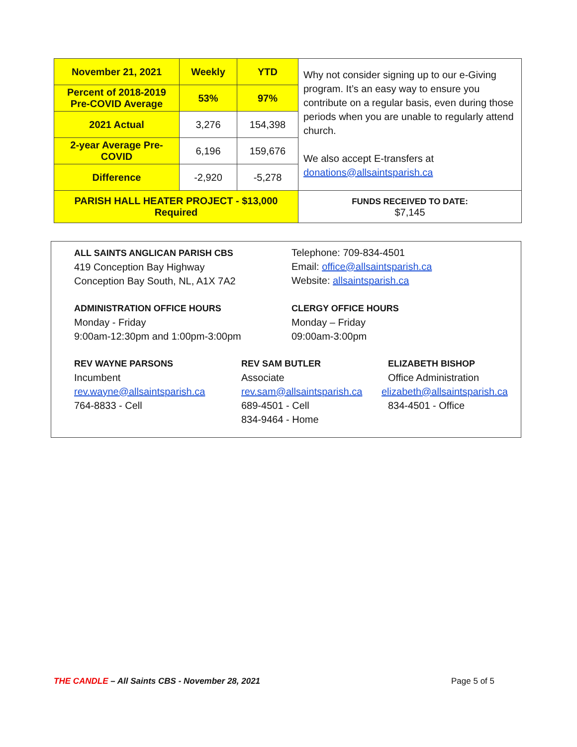| November 21, 2021 | Weekly | YTD | Why not consider signing up to our e-Giving program. It’s an easy way to ensure you contribute on a regular basis, even during those periods when you are unable to regularly attend church. We also accept E-transfers at donations@allsaintsparish.ca |
| Percent of 2018-2019 Pre-COVID Average | 53% | 97% | |
| 2021 Actual | 3,276 | 154,398 | |
| 2-year Average Pre-COVID | 6,196 | 159,676 | |
| Difference | -2,920 | -5,278 | |
| PARISH HALL HEATER PROJECT - $13,000 Required | | | FUNDS RECEIVED TO DATE: $7,145 |
ALL SAINTS ANGLICAN PARISH CBS
419 Conception Bay Highway
Conception Bay South, NL, A1X 7A2
Telephone: 709-834-4501
Email: office@allsaintsparish.ca
Website: allsaintsparish.ca
ADMINISTRATION OFFICE HOURS
Monday - Friday
9:00am-12:30pm and 1:00pm-3:00pm
CLERGY OFFICE HOURS
Monday – Friday
09:00am-3:00pm
REV WAYNE PARSONS
Incumbent
rev.wayne@allsaintsparish.ca
764-8833 - Cell
REV SAM BUTLER
Associate
rev.sam@allsaintsparish.ca
689-4501 - Cell
834-9464 - Home
ELIZABETH BISHOP
Office Administration
elizabeth@allsaintsparish.ca
834-4501 - Office
THE CANDLE – All Saints CBS - November 28, 2021
Page 5 of 5